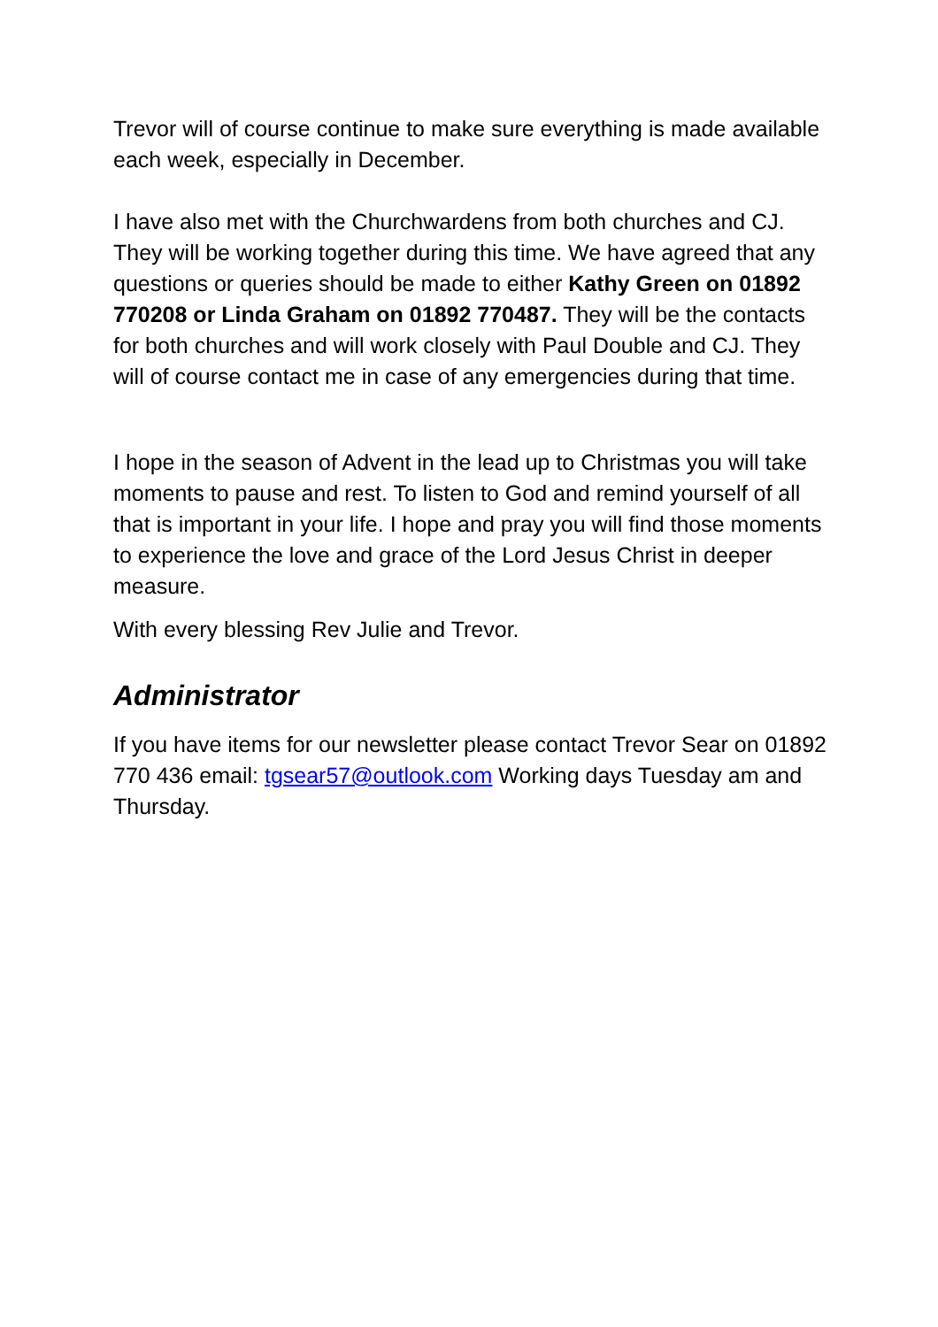Trevor will of course continue to make sure everything is made available each week, especially in December.
I have also met with the Churchwardens from both churches and CJ. They will be working together during this time. We have agreed that any questions or queries should be made to either Kathy Green on 01892 770208 or Linda Graham on 01892 770487. They will be the contacts for both churches and will work closely with Paul Double and CJ. They will of course contact me in case of any emergencies during that time.
I hope in the season of Advent in the lead up to Christmas you will take moments to pause and rest. To listen to God and remind yourself of all that is important in your life. I hope and pray you will find those moments to experience the love and grace of the Lord Jesus Christ in deeper measure.
With every blessing Rev Julie and Trevor.
Administrator
If you have items for our newsletter please contact Trevor Sear on 01892 770 436 email: tgsear57@outlook.com Working days Tuesday am and Thursday.